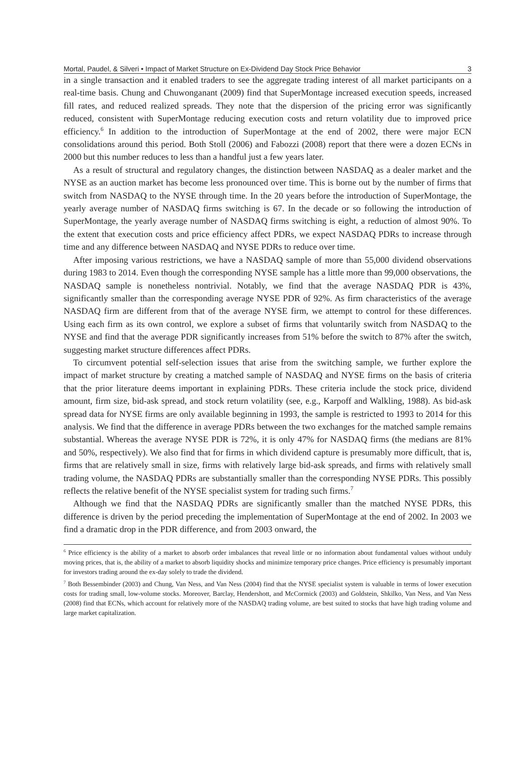Mortal, Paudel, & Silveri • Impact of Market Structure on Ex-Dividend Day Stock Price Behavior 3
in a single transaction and it enabled traders to see the aggregate trading interest of all market participants on a real-time basis. Chung and Chuwonganant (2009) find that SuperMontage increased execution speeds, increased fill rates, and reduced realized spreads. They note that the dispersion of the pricing error was significantly reduced, consistent with SuperMontage reducing execution costs and return volatility due to improved price efficiency.<sup>6</sup> In addition to the introduction of SuperMontage at the end of 2002, there were major ECN consolidations around this period. Both Stoll (2006) and Fabozzi (2008) report that there were a dozen ECNs in 2000 but this number reduces to less than a handful just a few years later.
As a result of structural and regulatory changes, the distinction between NASDAQ as a dealer market and the NYSE as an auction market has become less pronounced over time. This is borne out by the number of firms that switch from NASDAQ to the NYSE through time. In the 20 years before the introduction of SuperMontage, the yearly average number of NASDAQ firms switching is 67. In the decade or so following the introduction of SuperMontage, the yearly average number of NASDAQ firms switching is eight, a reduction of almost 90%. To the extent that execution costs and price efficiency affect PDRs, we expect NASDAQ PDRs to increase through time and any difference between NASDAQ and NYSE PDRs to reduce over time.
After imposing various restrictions, we have a NASDAQ sample of more than 55,000 dividend observations during 1983 to 2014. Even though the corresponding NYSE sample has a little more than 99,000 observations, the NASDAQ sample is nonetheless nontrivial. Notably, we find that the average NASDAQ PDR is 43%, significantly smaller than the corresponding average NYSE PDR of 92%. As firm characteristics of the average NASDAQ firm are different from that of the average NYSE firm, we attempt to control for these differences. Using each firm as its own control, we explore a subset of firms that voluntarily switch from NASDAQ to the NYSE and find that the average PDR significantly increases from 51% before the switch to 87% after the switch, suggesting market structure differences affect PDRs.
To circumvent potential self-selection issues that arise from the switching sample, we further explore the impact of market structure by creating a matched sample of NASDAQ and NYSE firms on the basis of criteria that the prior literature deems important in explaining PDRs. These criteria include the stock price, dividend amount, firm size, bid-ask spread, and stock return volatility (see, e.g., Karpoff and Walkling, 1988). As bid-ask spread data for NYSE firms are only available beginning in 1993, the sample is restricted to 1993 to 2014 for this analysis. We find that the difference in average PDRs between the two exchanges for the matched sample remains substantial. Whereas the average NYSE PDR is 72%, it is only 47% for NASDAQ firms (the medians are 81% and 50%, respectively). We also find that for firms in which dividend capture is presumably more difficult, that is, firms that are relatively small in size, firms with relatively large bid-ask spreads, and firms with relatively small trading volume, the NASDAQ PDRs are substantially smaller than the corresponding NYSE PDRs. This possibly reflects the relative benefit of the NYSE specialist system for trading such firms.<sup>7</sup>
Although we find that the NASDAQ PDRs are significantly smaller than the matched NYSE PDRs, this difference is driven by the period preceding the implementation of SuperMontage at the end of 2002. In 2003 we find a dramatic drop in the PDR difference, and from 2003 onward, the
<sup>6</sup> Price efficiency is the ability of a market to absorb order imbalances that reveal little or no information about fundamental values without unduly moving prices, that is, the ability of a market to absorb liquidity shocks and minimize temporary price changes. Price efficiency is presumably important for investors trading around the ex-day solely to trade the dividend.
<sup>7</sup> Both Bessembinder (2003) and Chung, Van Ness, and Van Ness (2004) find that the NYSE specialist system is valuable in terms of lower execution costs for trading small, low-volume stocks. Moreover, Barclay, Hendershott, and McCormick (2003) and Goldstein, Shkilko, Van Ness, and Van Ness (2008) find that ECNs, which account for relatively more of the NASDAQ trading volume, are best suited to stocks that have high trading volume and large market capitalization.